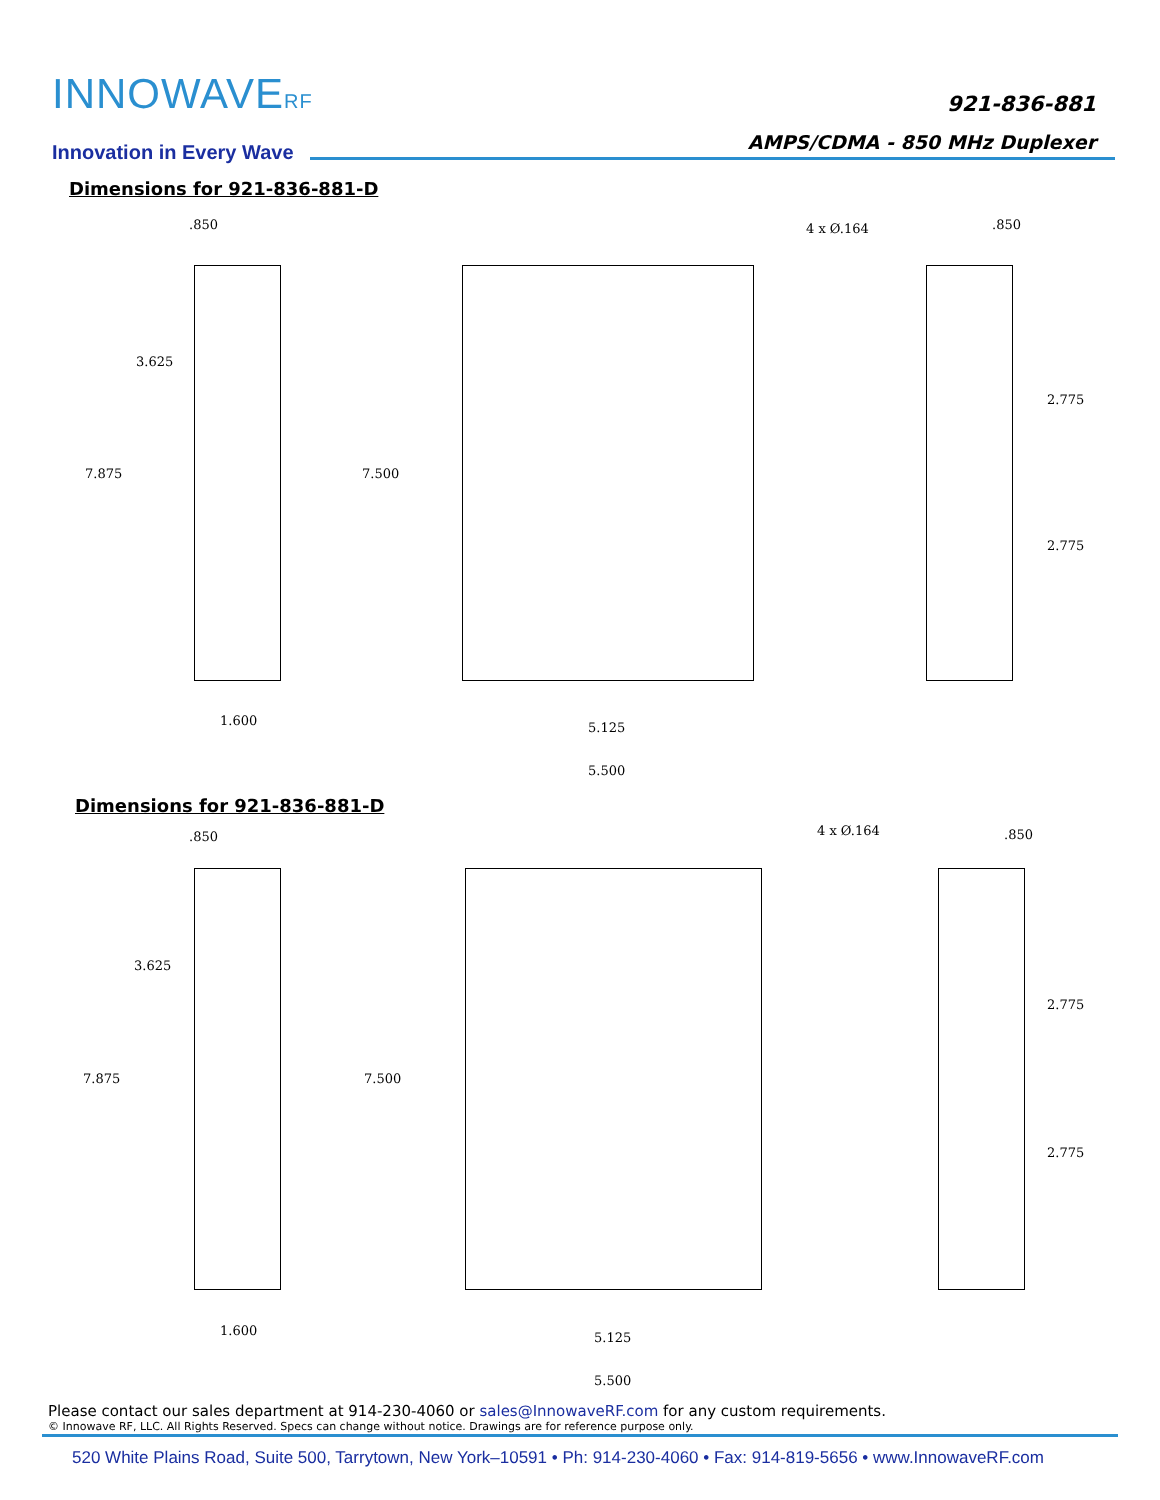INNOWAVERF
Innovation in Every Wave
921-836-881
AMPS/CDMA - 850 MHz Duplexer
Dimensions for 921-836-881-D
.850 .850
4 x Ø.164
3.625
7.875 7.500
2.775
2.775
1.600 5.125
5.500
Dimensions for 921-836-881-D
.850 .850
4 x Ø.164
3.625
7.875 7.500
2.775
2.775
1.600 5.125
5.500
Please contact our sales department at 914-230-4060 or sales@InnowaveRF.com for any custom requirements.
© Innowave RF, LLC. All Rights Reserved. Specs can change without notice. Drawings are for reference purpose only.
520 White Plains Road, Suite 500, Tarrytown, New York–10591 • Ph: 914-230-4060 • Fax: 914-819-5656 • www.InnowaveRF.com